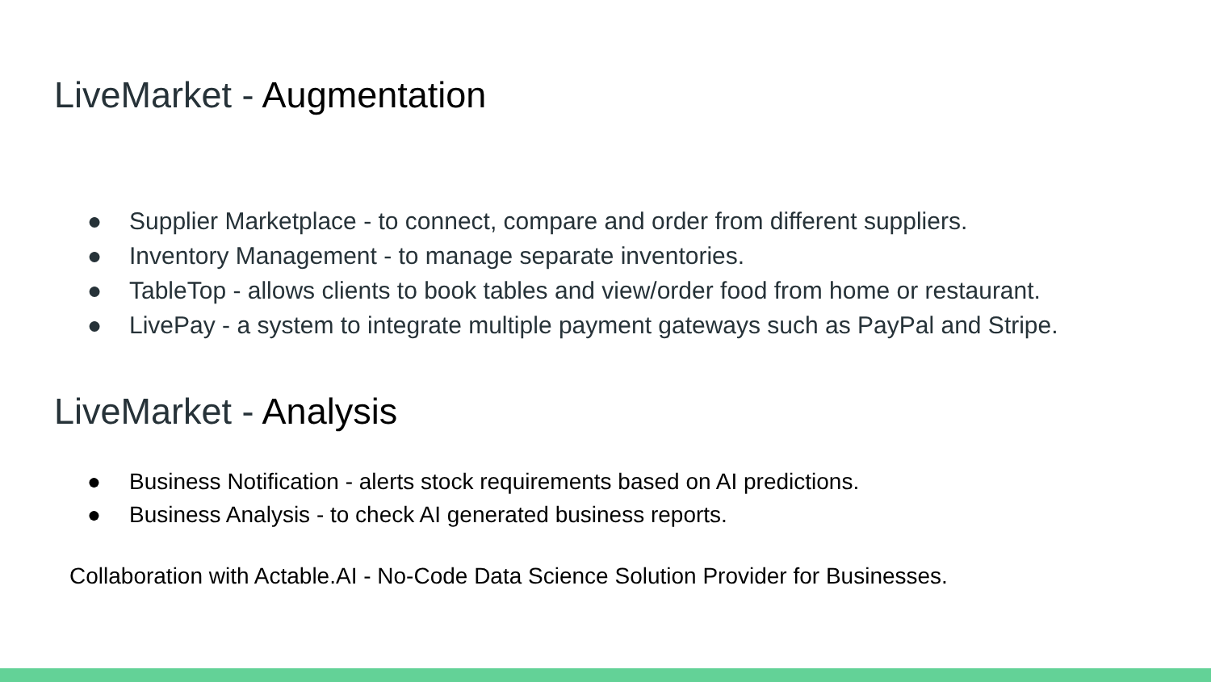LiveMarket - Augmentation
● Supplier Marketplace - to connect, compare and order from different suppliers.
● Inventory Management - to manage separate inventories.
● TableTop - allows clients to book tables and view/order food from home or restaurant.
● LivePay - a system to integrate multiple payment gateways such as PayPal and Stripe.
LiveMarket - Analysis
● Business Notification - alerts stock requirements based on AI predictions.
● Business Analysis - to check AI generated business reports.
Collaboration with Actable.AI - No-Code Data Science Solution Provider for Businesses.